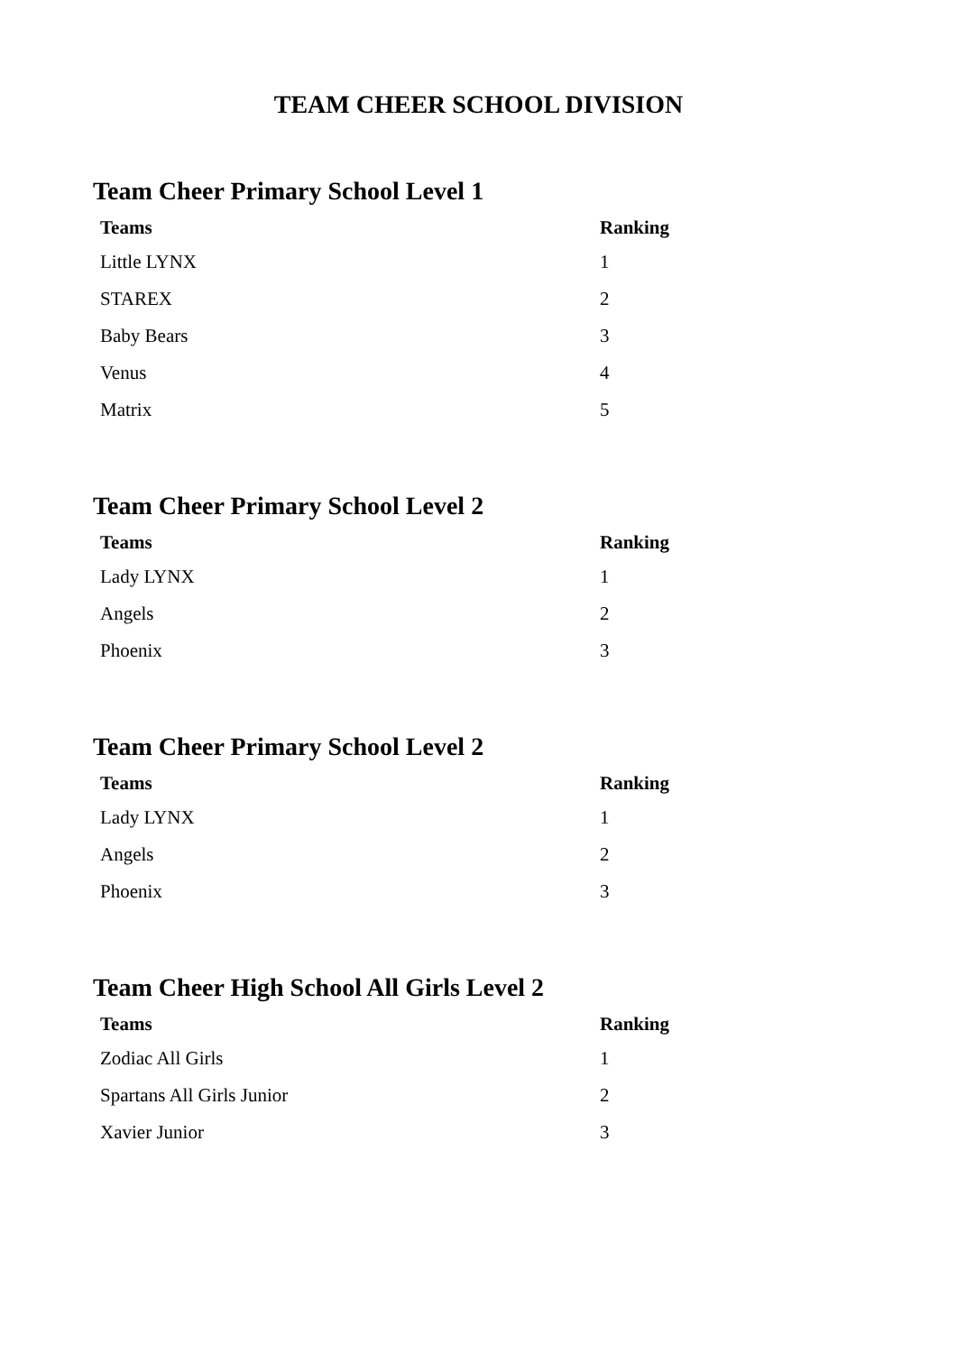TEAM CHEER SCHOOL DIVISION
Team Cheer Primary School Level 1
| Teams | Ranking |
| --- | --- |
| Little LYNX | 1 |
| STAREX | 2 |
| Baby Bears | 3 |
| Venus | 4 |
| Matrix | 5 |
Team Cheer Primary School Level 2
| Teams | Ranking |
| --- | --- |
| Lady LYNX | 1 |
| Angels | 2 |
| Phoenix | 3 |
Team Cheer Primary School Level 2
| Teams | Ranking |
| --- | --- |
| Lady LYNX | 1 |
| Angels | 2 |
| Phoenix | 3 |
Team Cheer High School All Girls Level 2
| Teams | Ranking |
| --- | --- |
| Zodiac All Girls | 1 |
| Spartans All Girls Junior | 2 |
| Xavier Junior | 3 |